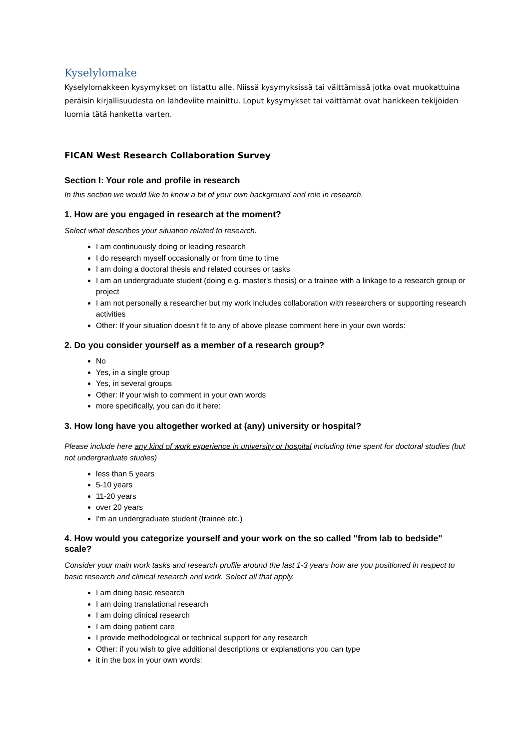Kyselylomake
Kyselylomakkeen kysymykset on listattu alle. Niissä kysymyksissä tai väittämissä jotka ovat muokattuina peräisin kirjallisuudesta on lähdeviite mainittu. Loput kysymykset tai väittämät ovat hankkeen tekijöiden luomia tätä hanketta varten.
FICAN West Research Collaboration Survey
Section I: Your role and profile in research
In this section we would like to know a bit of your own background and role in research.
1. How are you engaged in research at the moment?
Select what describes your situation related to research.
I am continuously doing or leading research
I do research myself occasionally or from time to time
I am doing a doctoral thesis and related courses or tasks
I am an undergraduate student (doing e.g. master's thesis) or a trainee with a linkage to a research group or project
I am not personally a researcher but my work includes collaboration with researchers or supporting research activities
Other: If your situation doesn't fit to any of above please comment here in your own words:
2. Do you consider yourself as a member of a research group?
No
Yes, in a single group
Yes, in several groups
Other: If your wish to comment in your own words
more specifically, you can do it here:
3. How long have you altogether worked at (any) university or hospital?
Please include here any kind of work experience in university or hospital including time spent for doctoral studies (but not undergraduate studies)
less than 5 years
5-10 years
11-20 years
over 20 years
I'm an undergraduate student (trainee etc.)
4. How would you categorize yourself and your work on the so called "from lab to bedside" scale?
Consider your main work tasks and research profile around the last 1-3 years how are you positioned in respect to basic research and clinical research and work. Select all that apply.
I am doing basic research
I am doing translational research
I am doing clinical research
I am doing patient care
I provide methodological or technical support for any research
Other: if you wish to give additional descriptions or explanations you can type
it in the box in your own words: